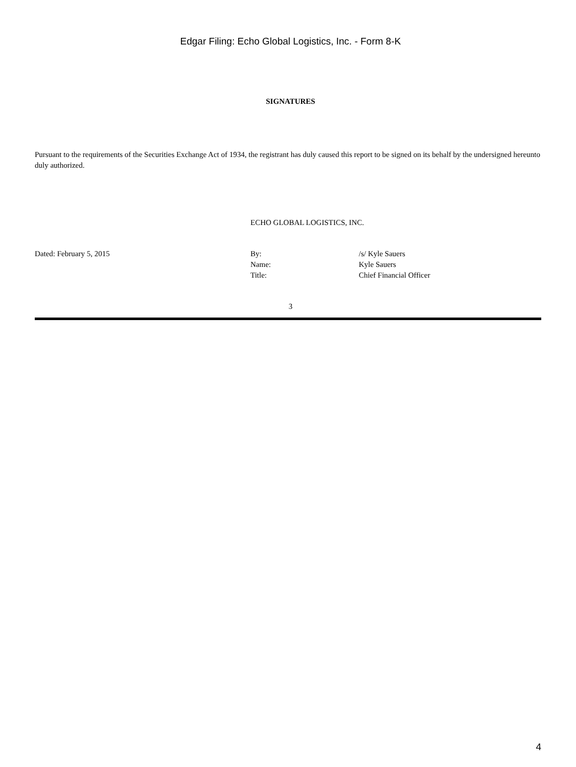Edgar Filing: Echo Global Logistics, Inc. - Form 8-K
SIGNATURES
Pursuant to the requirements of the Securities Exchange Act of 1934, the registrant has duly caused this report to be signed on its behalf by the undersigned hereunto duly authorized.
ECHO GLOBAL LOGISTICS, INC.
| Dated: February 5, 2015 | By: | /s/ Kyle Sauers |
| | Name: | Kyle Sauers |
| | Title: | Chief Financial Officer |
3
4